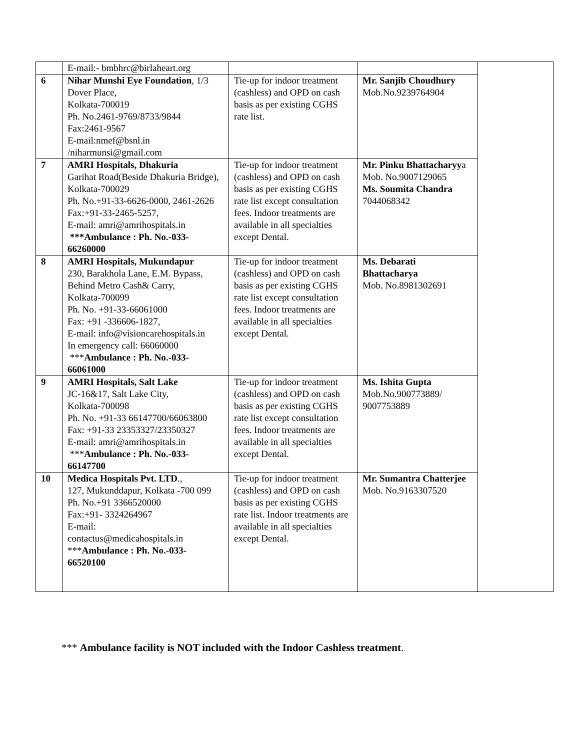| | E-mail:- bmbhrc@birlaheart.org | | | |
| 6 | Nihar Munshi Eye Foundation , 1/3 Dover Place, Kolkata-700019 Ph. No.2461-9769/8733/9844 Fax:2461-9567 E-mail:nmef@bsnl.in /niharmunsi@gmail.com | Tie-up for indoor treatment (cashless) and OPD on cash basis as per existing CGHS rate list. | Mr. Sanjib Choudhury Mob.No.9239764904 | |
| 7 | AMRI Hospitals, Dhakuria Garihat Road(Beside Dhakuria Bridge), Kolkata-700029 Ph. No.+91-33-6626-0000, 2461-2626 Fax:+91-33-2465-5257, E-mail: amri@amrihospitals.in ***Ambulance : Ph. No.-033-66260000 | Tie-up for indoor treatment (cashless) and OPD on cash basis as per existing CGHS rate list except consultation fees. Indoor treatments are available in all specialties except Dental. | Mr. Pinku Bhattacharyy a Mob. No.9007129065 Ms. Soumita Chandra 7044068342 | |
| 8 | AMRI Hospitals, Mukundapur 230, Barakhola Lane, E.M. Bypass, Behind Metro Cash& Carry, Kolkata-700099 Ph. No. +91-33-66061000 Fax: +91 -336606-1827, E-mail: info@visioncarehospitals.in In emergency call: 66060000 *** Ambulance : Ph. No.-033-66061000 | Tie-up for indoor treatment (cashless) and OPD on cash basis as per existing CGHS rate list except consultation fees. Indoor treatments are available in all specialties except Dental. | Ms. Debarati Bhattacharya Mob. No.8981302691 | |
| 9 | AMRI Hospitals, Salt Lake JC-16&17, Salt Lake City, Kolkata-700098 Ph. No. +91-33 66147700/66063800 Fax: +91-33 23353327/23350327 E-mail: amri@amrihospitals.in *** Ambulance : Ph. No.-033-66147700 | Tie-up for indoor treatment (cashless) and OPD on cash basis as per existing CGHS rate list except consultation fees. Indoor treatments are available in all specialties except Dental. | Ms. Ishita Gupta Mob.No.900773889/ 9007753889 | |
| 10 | Medica Hospitals Pvt. LTD ., 127, Mukunddapur, Kolkata -700 099 Ph. No.+91 3366520000 Fax:+91- 3324264967 E-mail: contactus@medicahospitals.in *** Ambulance : Ph. No.-033-66520100 | Tie-up for indoor treatment (cashless) and OPD on cash basis as per existing CGHS rate list. Indoor treatments are available in all specialties except Dental. | Mr. Sumantra Chatterjee Mob. No.9163307520 | |
*** Ambulance facility is NOT included with the Indoor Cashless treatment.